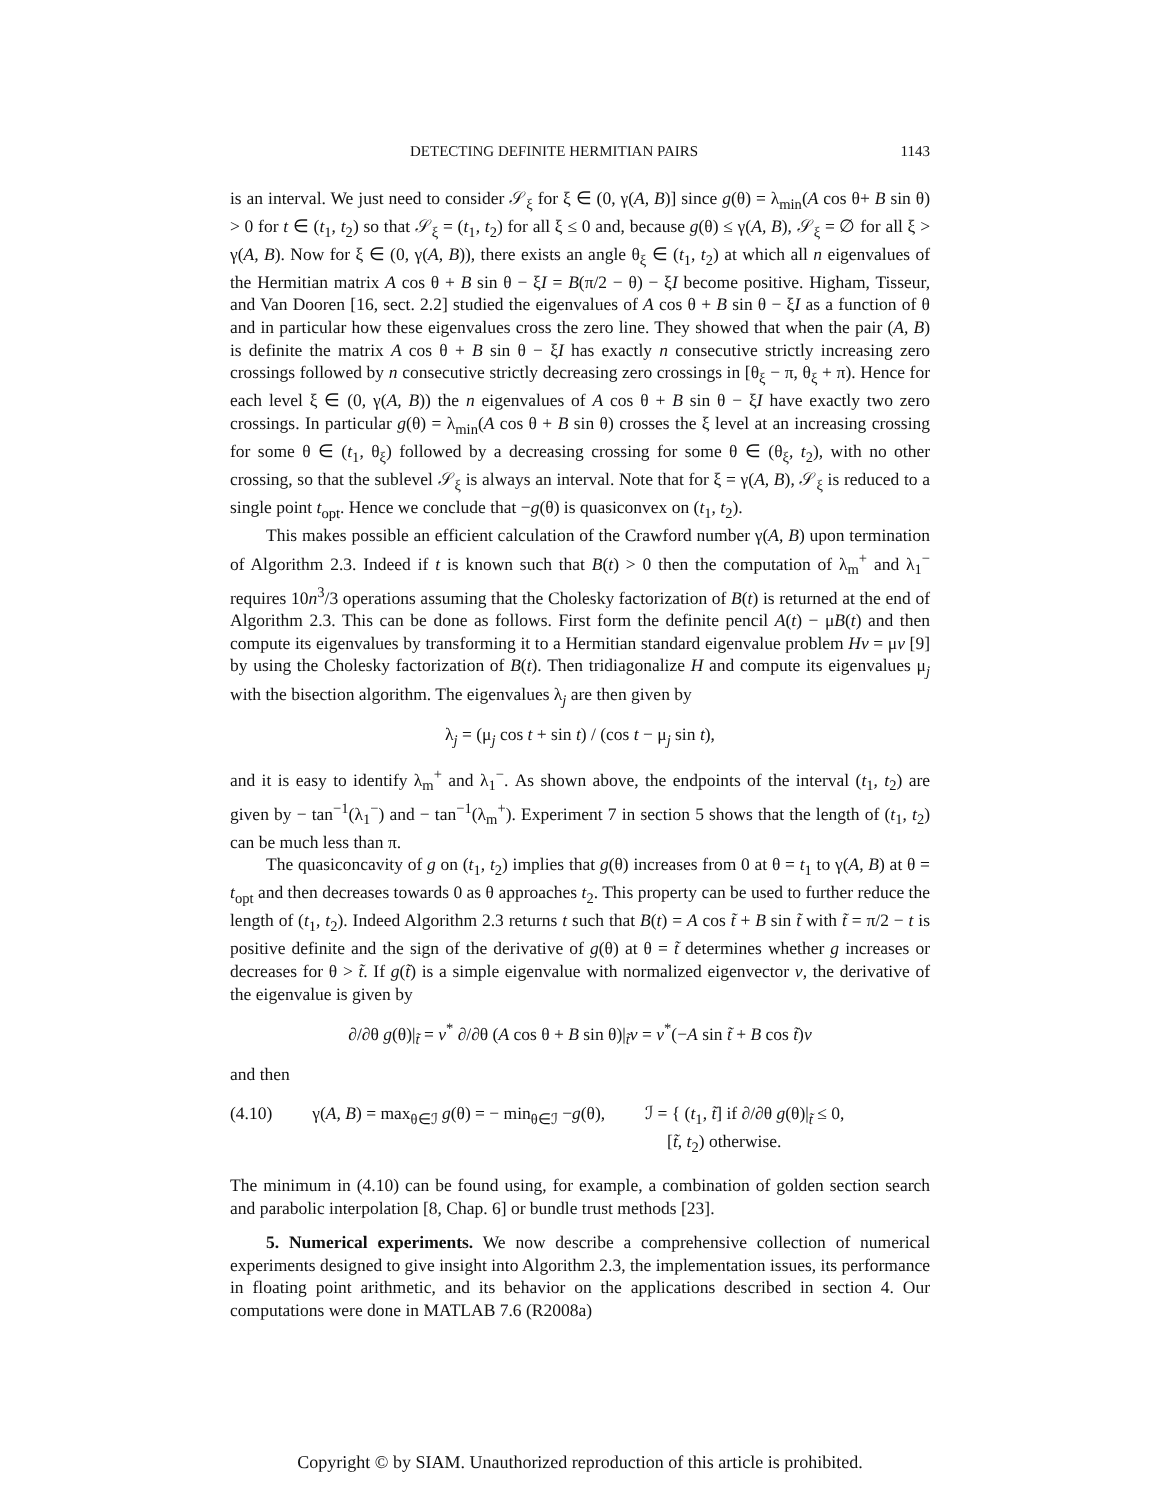DETECTING DEFINITE HERMITIAN PAIRS 1143
is an interval. We just need to consider 𝒮<sub>ξ</sub> for ξ ∈ (0, γ(A, B)] since g(θ) = λ<sub>min</sub>(A cos θ+ B sin θ) > 0 for t ∈ (t<sub>1</sub>, t<sub>2</sub>) so that 𝒮<sub>ξ</sub> = (t<sub>1</sub>, t<sub>2</sub>) for all ξ ≤ 0 and, because g(θ) ≤ γ(A, B), 𝒮<sub>ξ</sub> = ∅ for all ξ > γ(A, B). Now for ξ ∈ (0, γ(A, B)), there exists an angle θ<sub>ξ</sub> ∈ (t<sub>1</sub>, t<sub>2</sub>) at which all n eigenvalues of the Hermitian matrix A cos θ + B sin θ − ξI = B(π/2 − θ) − ξI become positive. Higham, Tisseur, and Van Dooren [16, sect. 2.2] studied the eigenvalues of A cos θ + B sin θ − ξI as a function of θ and in particular how these eigenvalues cross the zero line. They showed that when the pair (A, B) is definite the matrix A cos θ + B sin θ − ξI has exactly n consecutive strictly increasing zero crossings followed by n consecutive strictly decreasing zero crossings in [θ<sub>ξ</sub> − π, θ<sub>ξ</sub> + π). Hence for each level ξ ∈ (0, γ(A, B)) the n eigenvalues of A cos θ + B sin θ − ξI have exactly two zero crossings. In particular g(θ) = λ<sub>min</sub>(A cos θ + B sin θ) crosses the ξ level at an increasing crossing for some θ ∈ (t<sub>1</sub>, θ<sub>ξ</sub>) followed by a decreasing crossing for some θ ∈ (θ<sub>ξ</sub>, t<sub>2</sub>), with no other crossing, so that the sublevel 𝒮<sub>ξ</sub> is always an interval. Note that for ξ = γ(A, B), 𝒮<sub>ξ</sub> is reduced to a single point t<sub>opt</sub>. Hence we conclude that −g(θ) is quasiconvex on (t<sub>1</sub>, t<sub>2</sub>).
This makes possible an efficient calculation of the Crawford number γ(A, B) upon termination of Algorithm 2.3. Indeed if t is known such that B(t) > 0 then the computation of λ<sub>m</sub><sup>+</sup> and λ<sub>1</sub><sup>−</sup> requires 10n<sup>3</sup>/3 operations assuming that the Cholesky factorization of B(t) is returned at the end of Algorithm 2.3. This can be done as follows. First form the definite pencil A(t) − μB(t) and then compute its eigenvalues by transforming it to a Hermitian standard eigenvalue problem Hv = μv [9] by using the Cholesky factorization of B(t). Then tridiagonalize H and compute its eigenvalues μ<sub>j</sub> with the bisection algorithm. The eigenvalues λ<sub>j</sub> are then given by
λ<sub>j</sub> = (μ<sub>j</sub> cos t + sin t) / (cos t − μ<sub>j</sub> sin t),
and it is easy to identify λ<sub>m</sub><sup>+</sup> and λ<sub>1</sub><sup>−</sup>. As shown above, the endpoints of the interval (t<sub>1</sub>, t<sub>2</sub>) are given by − tan<sup>−1</sup>(λ<sub>1</sub><sup>−</sup>) and − tan<sup>−1</sup>(λ<sub>m</sub><sup>+</sup>). Experiment 7 in section 5 shows that the length of (t<sub>1</sub>, t<sub>2</sub>) can be much less than π.
The quasiconcavity of g on (t<sub>1</sub>, t<sub>2</sub>) implies that g(θ) increases from 0 at θ = t<sub>1</sub> to γ(A, B) at θ = t<sub>opt</sub> and then decreases towards 0 as θ approaches t<sub>2</sub>. This property can be used to further reduce the length of (t<sub>1</sub>, t<sub>2</sub>). Indeed Algorithm 2.3 returns t such that B(t) = A cos t̃ + B sin t̃ with t̃ = π/2 − t is positive definite and the sign of the derivative of g(θ) at θ = t̃ determines whether g increases or decreases for θ > t̃. If g(t̃) is a simple eigenvalue with normalized eigenvector v, the derivative of the eigenvalue is given by
∂/∂θ g(θ)|<sub>t̃</sub> = v<sup>*</sup> ∂/∂θ (A cos θ + B sin θ)|<sub>t̃</sub>v = v<sup>*</sup>(−A sin t̃ + B cos t̃)v
and then
(4.10) γ(A, B) = max<sub>θ∈ℐ</sub> g(θ) = − min<sub>θ∈ℐ</sub> −g(θ), ℐ = { (t<sub>1</sub>, t̃] if ∂/∂θ g(θ)|<sub>t̃</sub> ≤ 0,
[t̃, t<sub>2</sub>) otherwise.
The minimum in (4.10) can be found using, for example, a combination of golden section search and parabolic interpolation [8, Chap. 6] or bundle trust methods [23].
5. Numerical experiments. We now describe a comprehensive collection of numerical experiments designed to give insight into Algorithm 2.3, the implementation issues, its performance in floating point arithmetic, and its behavior on the applications described in section 4. Our computations were done in MATLAB 7.6 (R2008a)
Copyright © by SIAM. Unauthorized reproduction of this article is prohibited.